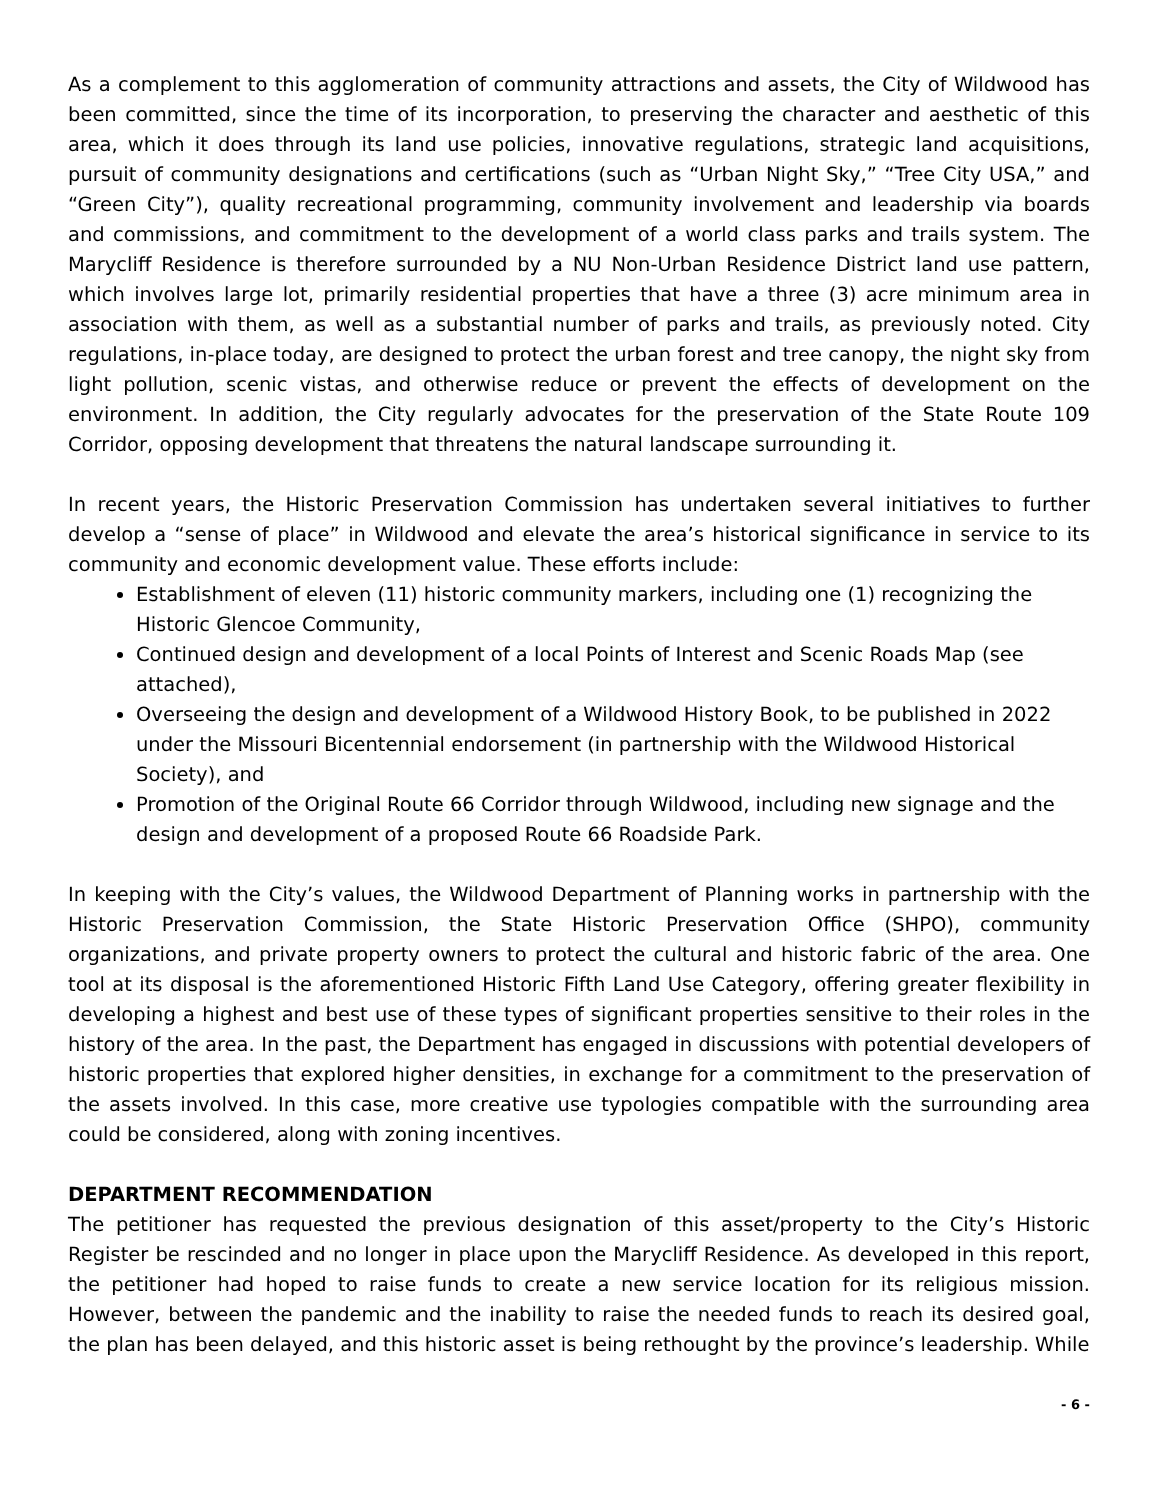As a complement to this agglomeration of community attractions and assets, the City of Wildwood has been committed, since the time of its incorporation, to preserving the character and aesthetic of this area, which it does through its land use policies, innovative regulations, strategic land acquisitions, pursuit of community designations and certifications (such as “Urban Night Sky,” “Tree City USA,” and “Green City”), quality recreational programming, community involvement and leadership via boards and commissions, and commitment to the development of a world class parks and trails system. The Marycliff Residence is therefore surrounded by a NU Non-Urban Residence District land use pattern, which involves large lot, primarily residential properties that have a three (3) acre minimum area in association with them, as well as a substantial number of parks and trails, as previously noted. City regulations, in-place today, are designed to protect the urban forest and tree canopy, the night sky from light pollution, scenic vistas, and otherwise reduce or prevent the effects of development on the environment. In addition, the City regularly advocates for the preservation of the State Route 109 Corridor, opposing development that threatens the natural landscape surrounding it.
In recent years, the Historic Preservation Commission has undertaken several initiatives to further develop a “sense of place” in Wildwood and elevate the area’s historical significance in service to its community and economic development value. These efforts include:
Establishment of eleven (11) historic community markers, including one (1) recognizing the Historic Glencoe Community,
Continued design and development of a local Points of Interest and Scenic Roads Map (see attached),
Overseeing the design and development of a Wildwood History Book, to be published in 2022 under the Missouri Bicentennial endorsement (in partnership with the Wildwood Historical Society), and
Promotion of the Original Route 66 Corridor through Wildwood, including new signage and the design and development of a proposed Route 66 Roadside Park.
In keeping with the City’s values, the Wildwood Department of Planning works in partnership with the Historic Preservation Commission, the State Historic Preservation Office (SHPO), community organizations, and private property owners to protect the cultural and historic fabric of the area. One tool at its disposal is the aforementioned Historic Fifth Land Use Category, offering greater flexibility in developing a highest and best use of these types of significant properties sensitive to their roles in the history of the area. In the past, the Department has engaged in discussions with potential developers of historic properties that explored higher densities, in exchange for a commitment to the preservation of the assets involved. In this case, more creative use typologies compatible with the surrounding area could be considered, along with zoning incentives.
DEPARTMENT RECOMMENDATION
The petitioner has requested the previous designation of this asset/property to the City’s Historic Register be rescinded and no longer in place upon the Marycliff Residence. As developed in this report, the petitioner had hoped to raise funds to create a new service location for its religious mission. However, between the pandemic and the inability to raise the needed funds to reach its desired goal, the plan has been delayed, and this historic asset is being rethought by the province’s leadership. While
- 6 -